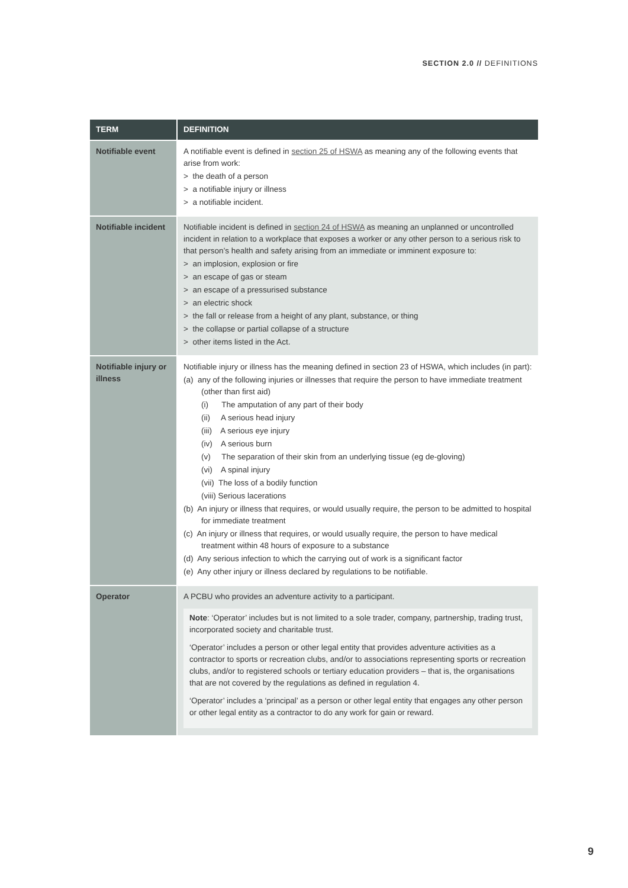SECTION 2.0 // DEFINITIONS
| TERM | DEFINITION |
| --- | --- |
| Notifiable event | A notifiable event is defined in section 25 of HSWA as meaning any of the following events that arise from work: > the death of a person > a notifiable injury or illness > a notifiable incident. |
| Notifiable incident | Notifiable incident is defined in section 24 of HSWA as meaning an unplanned or uncontrolled incident in relation to a workplace that exposes a worker or any other person to a serious risk to that person’s health and safety arising from an immediate or imminent exposure to: > an implosion, explosion or fire > an escape of gas or steam > an escape of a pressurised substance > an electric shock > the fall or release from a height of any plant, substance, or thing > the collapse or partial collapse of a structure > other items listed in the Act. |
| Notifiable injury or illness | Notifiable injury or illness has the meaning defined in section 23 of HSWA, which includes (in part): (a) any of the following injuries or illnesses that require the person to have immediate treatment (other than first aid) (i) The amputation of any part of their body (ii) A serious head injury (iii) A serious eye injury (iv) A serious burn (v) The separation of their skin from an underlying tissue (eg de-gloving) (vi) A spinal injury (vii) The loss of a bodily function (viii) Serious lacerations (b) An injury or illness that requires, or would usually require, the person to be admitted to hospital for immediate treatment (c) An injury or illness that requires, or would usually require, the person to have medical treatment within 48 hours of exposure to a substance (d) Any serious infection to which the carrying out of work is a significant factor (e) Any other injury or illness declared by regulations to be notifiable. |
| Operator | A PCBU who provides an adventure activity to a participant. Note : ‘Operator’ includes but is not limited to a sole trader, company, partnership, trading trust, incorporated society and charitable trust. ‘Operator’ includes a person or other legal entity that provides adventure activities as a contractor to sports or recreation clubs, and/or to associations representing sports or recreation clubs, and/or to registered schools or tertiary education providers – that is, the organisations that are not covered by the regulations as defined in regulation 4. ‘Operator’ includes a ‘principal’ as a person or other legal entity that engages any other person or other legal entity as a contractor to do any work for gain or reward. |
9